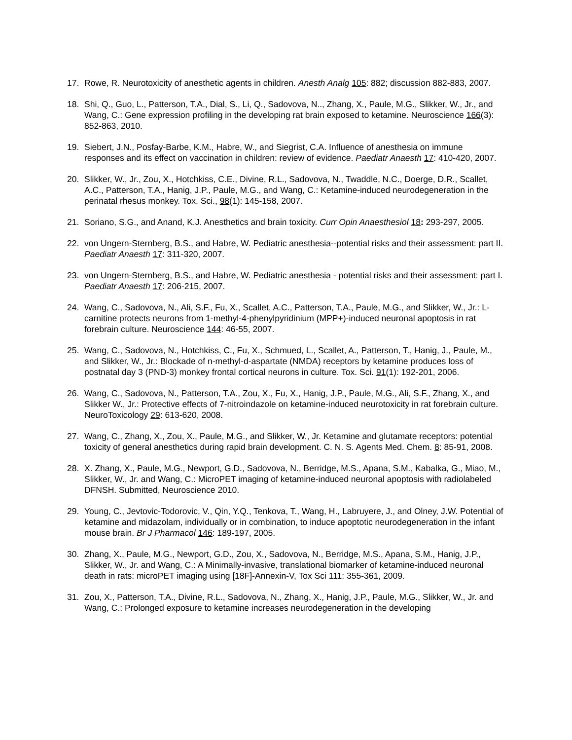17. Rowe, R. Neurotoxicity of anesthetic agents in children. Anesth Analg 105: 882; discussion 882-883, 2007.
18. Shi, Q., Guo, L., Patterson, T.A., Dial, S., Li, Q., Sadovova, N.., Zhang, X., Paule, M.G., Slikker, W., Jr., and Wang, C.: Gene expression profiling in the developing rat brain exposed to ketamine. Neuroscience 166(3): 852-863, 2010.
19. Siebert, J.N., Posfay-Barbe, K.M., Habre, W., and Siegrist, C.A. Influence of anesthesia on immune responses and its effect on vaccination in children: review of evidence. Paediatr Anaesth 17: 410-420, 2007.
20. Slikker, W., Jr., Zou, X., Hotchkiss, C.E., Divine, R.L., Sadovova, N., Twaddle, N.C., Doerge, D.R., Scallet, A.C., Patterson, T.A., Hanig, J.P., Paule, M.G., and Wang, C.: Ketamine-induced neurodegeneration in the perinatal rhesus monkey. Tox. Sci., 98(1): 145-158, 2007.
21. Soriano, S.G., and Anand, K.J. Anesthetics and brain toxicity. Curr Opin Anaesthesiol 18: 293-297, 2005.
22. von Ungern-Sternberg, B.S., and Habre, W. Pediatric anesthesia--potential risks and their assessment: part II. Paediatr Anaesth 17: 311-320, 2007.
23. von Ungern-Sternberg, B.S., and Habre, W. Pediatric anesthesia - potential risks and their assessment: part I. Paediatr Anaesth 17: 206-215, 2007.
24. Wang, C., Sadovova, N., Ali, S.F., Fu, X., Scallet, A.C., Patterson, T.A., Paule, M.G., and Slikker, W., Jr.: L-carnitine protects neurons from 1-methyl-4-phenylpyridinium (MPP+)-induced neuronal apoptosis in rat forebrain culture. Neuroscience 144: 46-55, 2007.
25. Wang, C., Sadovova, N., Hotchkiss, C., Fu, X., Schmued, L., Scallet, A., Patterson, T., Hanig, J., Paule, M., and Slikker, W., Jr.: Blockade of n-methyl-d-aspartate (NMDA) receptors by ketamine produces loss of postnatal day 3 (PND-3) monkey frontal cortical neurons in culture. Tox. Sci. 91(1): 192-201, 2006.
26. Wang, C., Sadovova, N., Patterson, T.A., Zou, X., Fu, X., Hanig, J.P., Paule, M.G., Ali, S.F., Zhang, X., and Slikker W., Jr.: Protective effects of 7-nitroindazole on ketamine-induced neurotoxicity in rat forebrain culture. NeuroToxicology 29: 613-620, 2008.
27. Wang, C., Zhang, X., Zou, X., Paule, M.G., and Slikker, W., Jr. Ketamine and glutamate receptors: potential toxicity of general anesthetics during rapid brain development. C. N. S. Agents Med. Chem. 8: 85-91, 2008.
28. X. Zhang, X., Paule, M.G., Newport, G.D., Sadovova, N., Berridge, M.S., Apana, S.M., Kabalka, G., Miao, M., Slikker, W., Jr. and Wang, C.: MicroPET imaging of ketamine-induced neuronal apoptosis with radiolabeled DFNSH. Submitted, Neuroscience 2010.
29. Young, C., Jevtovic-Todorovic, V., Qin, Y.Q., Tenkova, T., Wang, H., Labruyere, J., and Olney, J.W. Potential of ketamine and midazolam, individually or in combination, to induce apoptotic neurodegeneration in the infant mouse brain. Br J Pharmacol 146: 189-197, 2005.
30. Zhang, X., Paule, M.G., Newport, G.D., Zou, X., Sadovova, N., Berridge, M.S., Apana, S.M., Hanig, J.P., Slikker, W., Jr. and Wang, C.: A Minimally-invasive, translational biomarker of ketamine-induced neuronal death in rats: microPET imaging using [18F]-Annexin-V, Tox Sci 111: 355-361, 2009.
31. Zou, X., Patterson, T.A., Divine, R.L., Sadovova, N., Zhang, X., Hanig, J.P., Paule, M.G., Slikker, W., Jr. and Wang, C.: Prolonged exposure to ketamine increases neurodegeneration in the developing